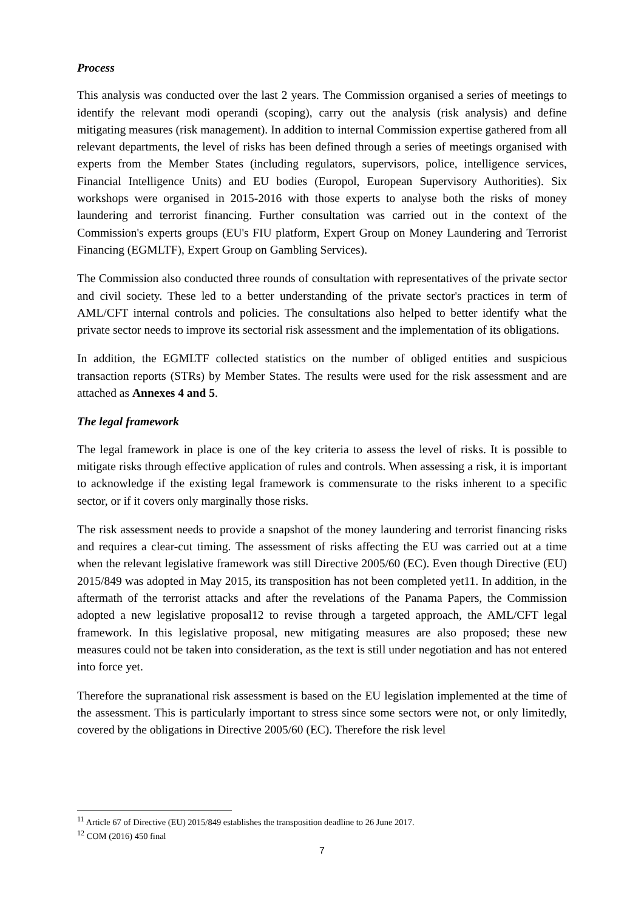Process
This analysis was conducted over the last 2 years. The Commission organised a series of meetings to identify the relevant modi operandi (scoping), carry out the analysis (risk analysis) and define mitigating measures (risk management). In addition to internal Commission expertise gathered from all relevant departments, the level of risks has been defined through a series of meetings organised with experts from the Member States (including regulators, supervisors, police, intelligence services, Financial Intelligence Units) and EU bodies (Europol, European Supervisory Authorities). Six workshops were organised in 2015-2016 with those experts to analyse both the risks of money laundering and terrorist financing. Further consultation was carried out in the context of the Commission's experts groups (EU's FIU platform, Expert Group on Money Laundering and Terrorist Financing (EGMLTF), Expert Group on Gambling Services).
The Commission also conducted three rounds of consultation with representatives of the private sector and civil society. These led to a better understanding of the private sector's practices in term of AML/CFT internal controls and policies. The consultations also helped to better identify what the private sector needs to improve its sectorial risk assessment and the implementation of its obligations.
In addition, the EGMLTF collected statistics on the number of obliged entities and suspicious transaction reports (STRs) by Member States. The results were used for the risk assessment and are attached as Annexes 4 and 5.
The legal framework
The legal framework in place is one of the key criteria to assess the level of risks. It is possible to mitigate risks through effective application of rules and controls. When assessing a risk, it is important to acknowledge if the existing legal framework is commensurate to the risks inherent to a specific sector, or if it covers only marginally those risks.
The risk assessment needs to provide a snapshot of the money laundering and terrorist financing risks and requires a clear-cut timing. The assessment of risks affecting the EU was carried out at a time when the relevant legislative framework was still Directive 2005/60 (EC). Even though Directive (EU) 2015/849 was adopted in May 2015, its transposition has not been completed yet11. In addition, in the aftermath of the terrorist attacks and after the revelations of the Panama Papers, the Commission adopted a new legislative proposal12 to revise through a targeted approach, the AML/CFT legal framework. In this legislative proposal, new mitigating measures are also proposed; these new measures could not be taken into consideration, as the text is still under negotiation and has not entered into force yet.
Therefore the supranational risk assessment is based on the EU legislation implemented at the time of the assessment. This is particularly important to stress since some sectors were not, or only limitedly, covered by the obligations in Directive 2005/60 (EC). Therefore the risk level
<sup>11</sup> Article 67 of Directive (EU) 2015/849 establishes the transposition deadline to 26 June 2017.
<sup>12</sup> COM (2016) 450 final
7